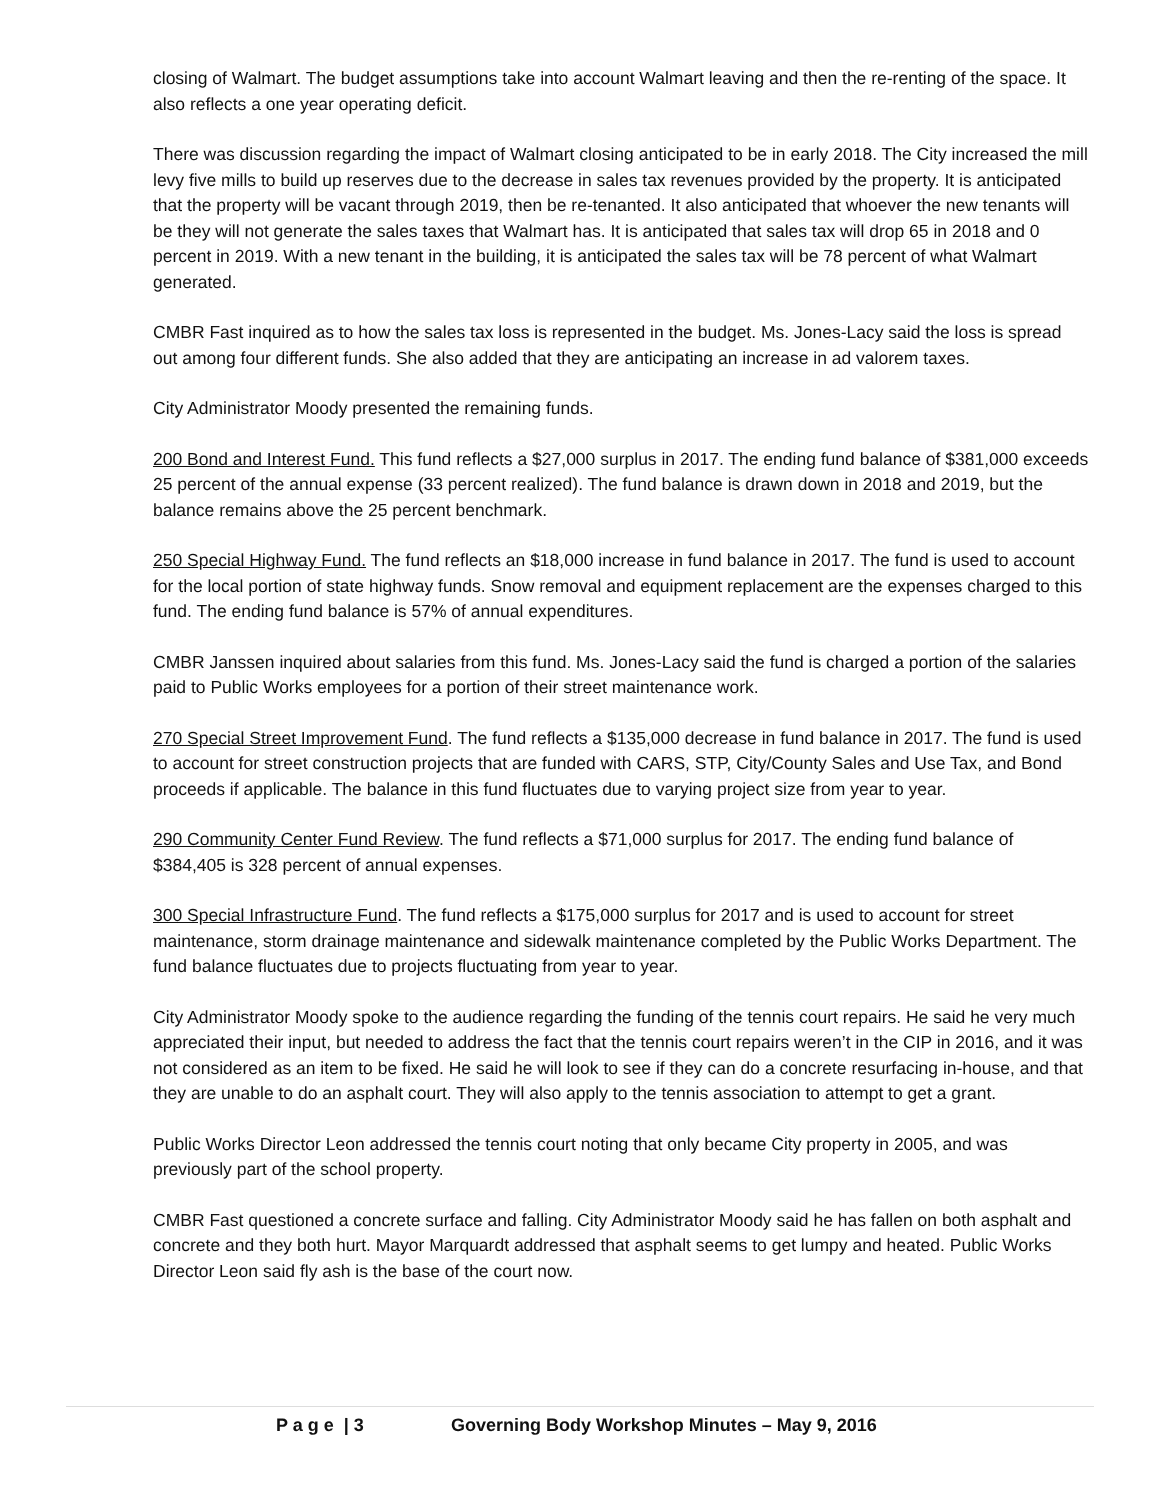closing of Walmart. The budget assumptions take into account Walmart leaving and then the re-renting of the space. It also reflects a one year operating deficit.
There was discussion regarding the impact of Walmart closing anticipated to be in early 2018. The City increased the mill levy five mills to build up reserves due to the decrease in sales tax revenues provided by the property. It is anticipated that the property will be vacant through 2019, then be re-tenanted. It also anticipated that whoever the new tenants will be they will not generate the sales taxes that Walmart has. It is anticipated that sales tax will drop 65 in 2018 and 0 percent in 2019. With a new tenant in the building, it is anticipated the sales tax will be 78 percent of what Walmart generated.
CMBR Fast inquired as to how the sales tax loss is represented in the budget. Ms. Jones-Lacy said the loss is spread out among four different funds. She also added that they are anticipating an increase in ad valorem taxes.
City Administrator Moody presented the remaining funds.
200 Bond and Interest Fund. This fund reflects a $27,000 surplus in 2017. The ending fund balance of $381,000 exceeds 25 percent of the annual expense (33 percent realized). The fund balance is drawn down in 2018 and 2019, but the balance remains above the 25 percent benchmark.
250 Special Highway Fund. The fund reflects an $18,000 increase in fund balance in 2017. The fund is used to account for the local portion of state highway funds. Snow removal and equipment replacement are the expenses charged to this fund. The ending fund balance is 57% of annual expenditures.
CMBR Janssen inquired about salaries from this fund. Ms. Jones-Lacy said the fund is charged a portion of the salaries paid to Public Works employees for a portion of their street maintenance work.
270 Special Street Improvement Fund. The fund reflects a $135,000 decrease in fund balance in 2017. The fund is used to account for street construction projects that are funded with CARS, STP, City/County Sales and Use Tax, and Bond proceeds if applicable. The balance in this fund fluctuates due to varying project size from year to year.
290 Community Center Fund Review. The fund reflects a $71,000 surplus for 2017. The ending fund balance of $384,405 is 328 percent of annual expenses.
300 Special Infrastructure Fund. The fund reflects a $175,000 surplus for 2017 and is used to account for street maintenance, storm drainage maintenance and sidewalk maintenance completed by the Public Works Department. The fund balance fluctuates due to projects fluctuating from year to year.
City Administrator Moody spoke to the audience regarding the funding of the tennis court repairs. He said he very much appreciated their input, but needed to address the fact that the tennis court repairs weren’t in the CIP in 2016, and it was not considered as an item to be fixed. He said he will look to see if they can do a concrete resurfacing in-house, and that they are unable to do an asphalt court. They will also apply to the tennis association to attempt to get a grant.
Public Works Director Leon addressed the tennis court noting that only became City property in 2005, and was previously part of the school property.
CMBR Fast questioned a concrete surface and falling. City Administrator Moody said he has fallen on both asphalt and concrete and they both hurt. Mayor Marquardt addressed that asphalt seems to get lumpy and heated. Public Works Director Leon said fly ash is the base of the court now.
P a g e | 3 Governing Body Workshop Minutes – May 9, 2016